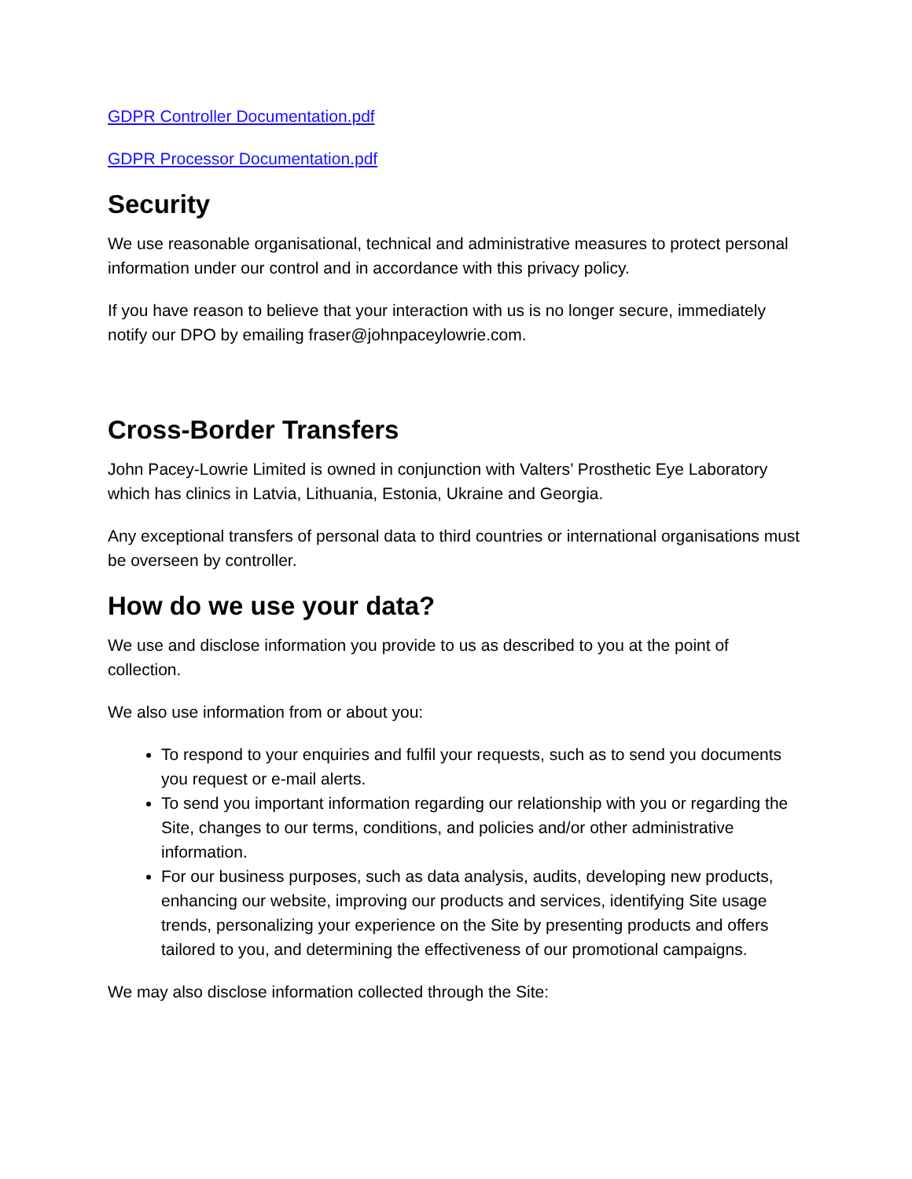GDPR Controller Documentation.pdf
GDPR Processor Documentation.pdf
Security
We use reasonable organisational, technical and administrative measures to protect personal information under our control and in accordance with this privacy policy.
If you have reason to believe that your interaction with us is no longer secure, immediately notify our DPO by emailing fraser@johnpaceylowrie.com.
Cross-Border Transfers
John Pacey-Lowrie Limited is owned in conjunction with Valters’ Prosthetic Eye Laboratory which has clinics in Latvia, Lithuania, Estonia, Ukraine and Georgia.
Any exceptional transfers of personal data to third countries or international organisations must be overseen by controller.
How do we use your data?
We use and disclose information you provide to us as described to you at the point of collection.
We also use information from or about you:
To respond to your enquiries and fulfil your requests, such as to send you documents you request or e-mail alerts.
To send you important information regarding our relationship with you or regarding the Site, changes to our terms, conditions, and policies and/or other administrative information.
For our business purposes, such as data analysis, audits, developing new products, enhancing our website, improving our products and services, identifying Site usage trends, personalizing your experience on the Site by presenting products and offers tailored to you, and determining the effectiveness of our promotional campaigns.
We may also disclose information collected through the Site: